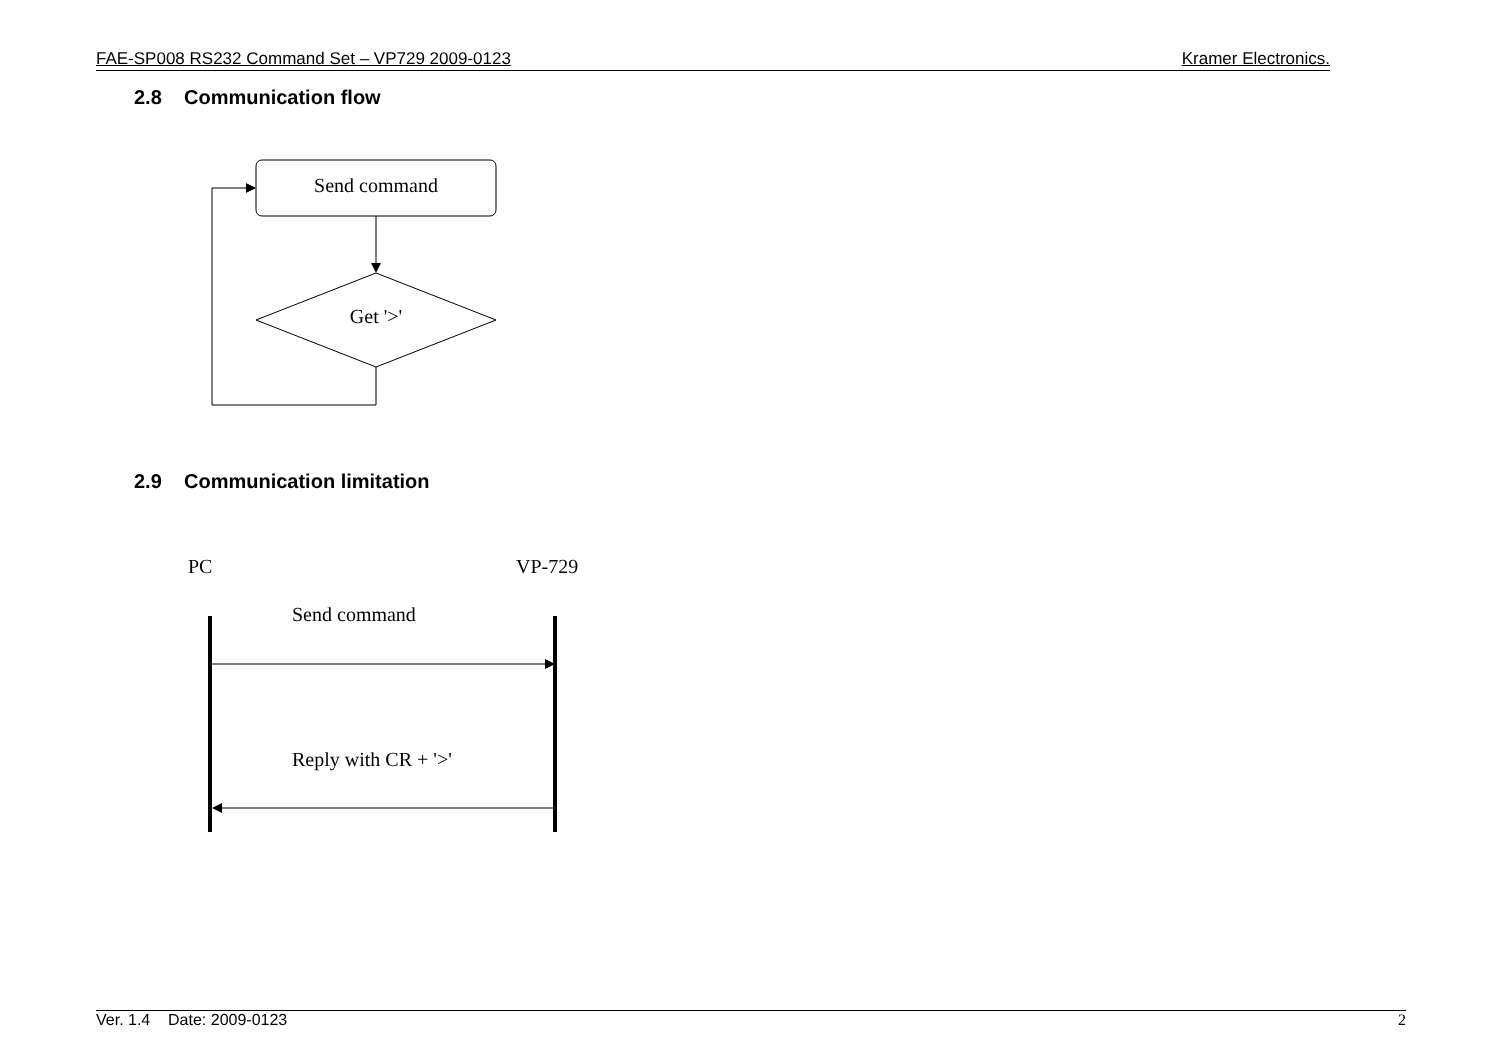FAE-SP008 RS232 Command Set – VP729 2009-0123 Kramer Electronics.
2.8 Communication flow
2.9 Communication limitation
Send command
Get '>'
PC
VP-729
Send command
Reply with CR + '>'
Ver. 1.4 Date: 2009-0123 2